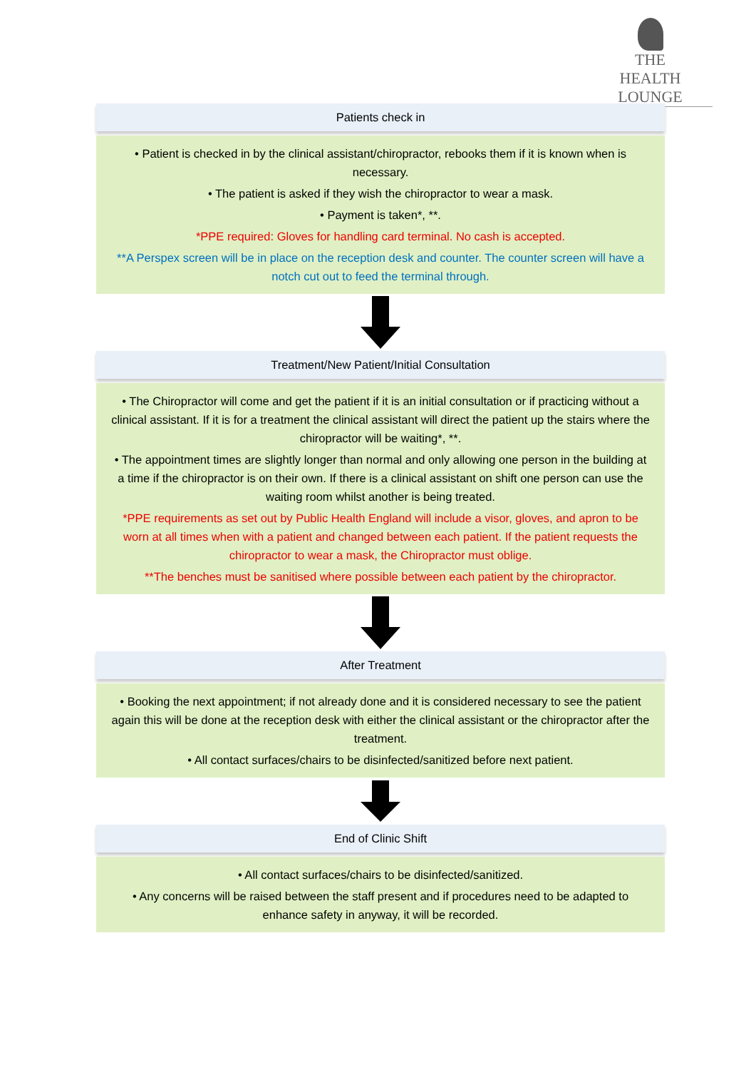THE
HEALTH LOUNGE
Patients check in
• Patient is checked in by the clinical assistant/chiropractor, rebooks them if it is known when is necessary.
• The patient is asked if they wish the chiropractor to wear a mask.
• Payment is taken*, **.
*PPE required: Gloves for handling card terminal. No cash is accepted.
**A Perspex screen will be in place on the reception desk and counter. The counter screen will have a notch cut out to feed the terminal through.
Treatment/New Patient/Initial Consultation
• The Chiropractor will come and get the patient if it is an initial consultation or if practicing without a clinical assistant. If it is for a treatment the clinical assistant will direct the patient up the stairs where the chiropractor will be waiting*, **.
• The appointment times are slightly longer than normal and only allowing one person in the building at a time if the chiropractor is on their own. If there is a clinical assistant on shift one person can use the waiting room whilst another is being treated.
*PPE requirements as set out by Public Health England will include a visor, gloves, and apron to be worn at all times when with a patient and changed between each patient. If the patient requests the chiropractor to wear a mask, the Chiropractor must oblige.
**The benches must be sanitised where possible between each patient by the chiropractor.
After Treatment
• Booking the next appointment; if not already done and it is considered necessary to see the patient again this will be done at the reception desk with either the clinical assistant or the chiropractor after the treatment.
• All contact surfaces/chairs to be disinfected/sanitized before next patient.
End of Clinic Shift
• All contact surfaces/chairs to be disinfected/sanitized.
• Any concerns will be raised between the staff present and if procedures need to be adapted to enhance safety in anyway, it will be recorded.